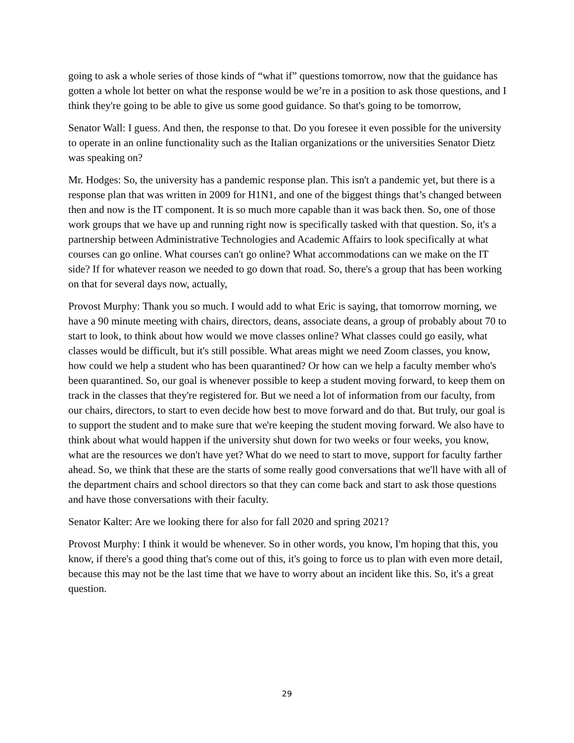going to ask a whole series of those kinds of “what if” questions tomorrow, now that the guidance has gotten a whole lot better on what the response would be we’re in a position to ask those questions, and I think they're going to be able to give us some good guidance. So that's going to be tomorrow,
Senator Wall: I guess. And then, the response to that. Do you foresee it even possible for the university to operate in an online functionality such as the Italian organizations or the universities Senator Dietz was speaking on?
Mr. Hodges: So, the university has a pandemic response plan. This isn't a pandemic yet, but there is a response plan that was written in 2009 for H1N1, and one of the biggest things that’s changed between then and now is the IT component. It is so much more capable than it was back then. So, one of those work groups that we have up and running right now is specifically tasked with that question. So, it's a partnership between Administrative Technologies and Academic Affairs to look specifically at what courses can go online. What courses can't go online? What accommodations can we make on the IT side? If for whatever reason we needed to go down that road. So, there's a group that has been working on that for several days now, actually,
Provost Murphy: Thank you so much. I would add to what Eric is saying, that tomorrow morning, we have a 90 minute meeting with chairs, directors, deans, associate deans, a group of probably about 70 to start to look, to think about how would we move classes online? What classes could go easily, what classes would be difficult, but it's still possible. What areas might we need Zoom classes, you know, how could we help a student who has been quarantined? Or how can we help a faculty member who's been quarantined. So, our goal is whenever possible to keep a student moving forward, to keep them on track in the classes that they're registered for. But we need a lot of information from our faculty, from our chairs, directors, to start to even decide how best to move forward and do that. But truly, our goal is to support the student and to make sure that we're keeping the student moving forward. We also have to think about what would happen if the university shut down for two weeks or four weeks, you know, what are the resources we don't have yet? What do we need to start to move, support for faculty farther ahead. So, we think that these are the starts of some really good conversations that we'll have with all of the department chairs and school directors so that they can come back and start to ask those questions and have those conversations with their faculty.
Senator Kalter: Are we looking there for also for fall 2020 and spring 2021?
Provost Murphy: I think it would be whenever. So in other words, you know, I'm hoping that this, you know, if there's a good thing that's come out of this, it's going to force us to plan with even more detail, because this may not be the last time that we have to worry about an incident like this. So, it's a great question.
29